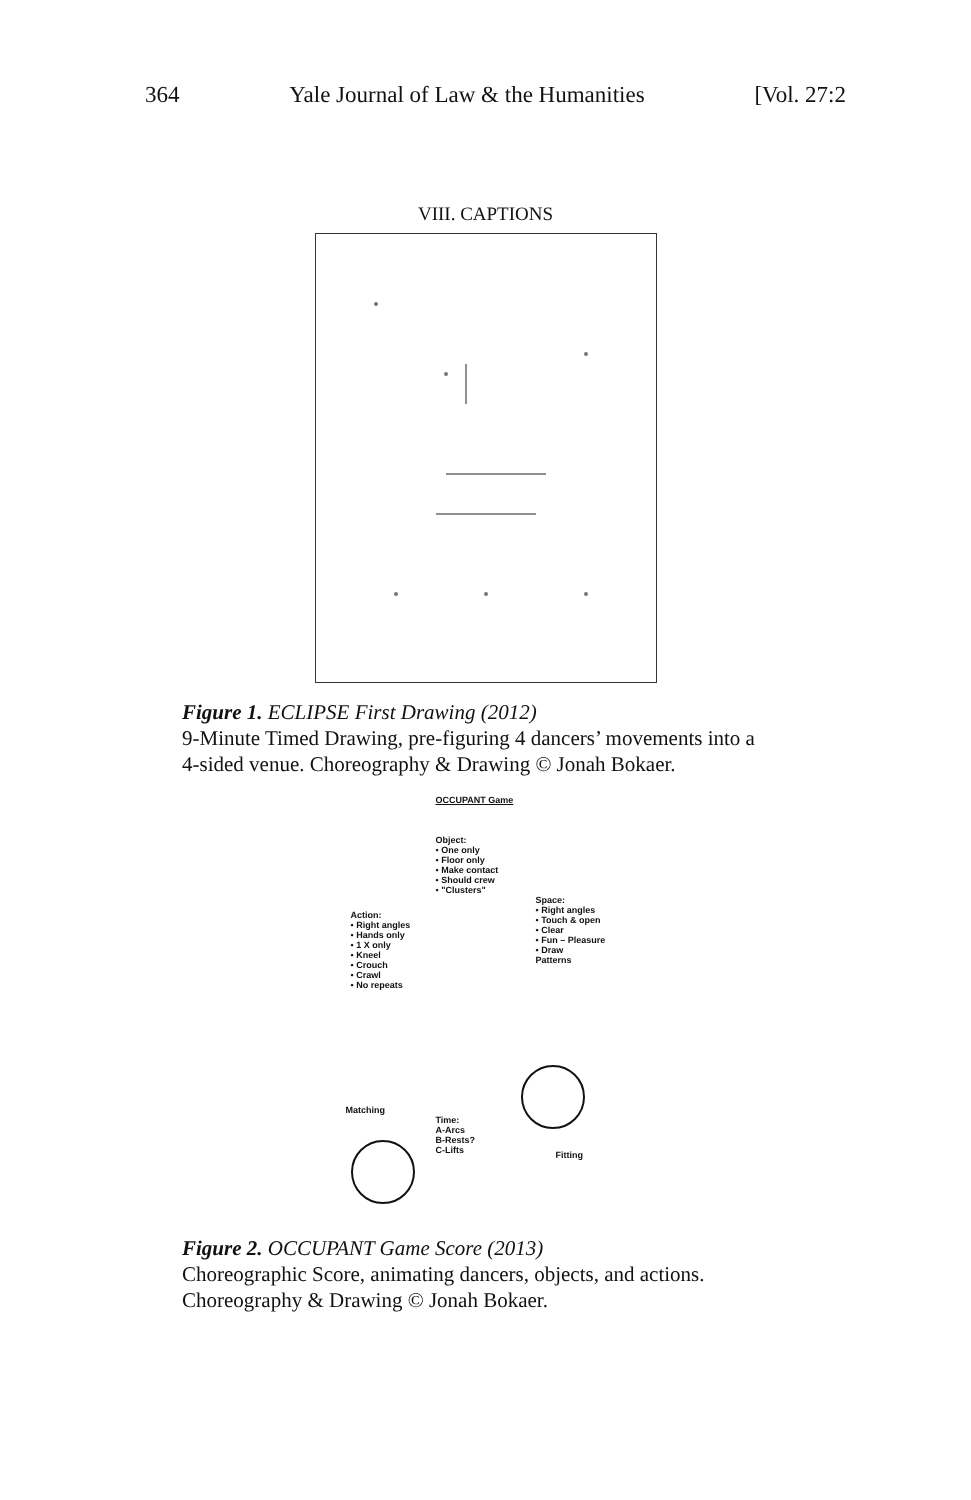364 Yale Journal of Law & the Humanities [Vol. 27:2
VIII. CAPTIONS
Figure 1. ECLIPSE First Drawing (2012)
9-Minute Timed Drawing, pre-figuring 4 dancers’ movements into a
4-sided venue. Choreography & Drawing © Jonah Bokaer.
OCCUPANT Game
Object:
• One only
• Floor only
• Make contact
• Should crew
• "Clusters"
Action:
• Right angles
• Hands only
• 1 X only
• Kneel
• Crouch
• Crawl
• No repeats
Space:
• Right angles
• Touch & open
• Clear
• Fun – Pleasure
• Draw
Patterns
Matching
Time:
A-Arcs
B-Rests?
C-Lifts
Fitting
Figure 2. OCCUPANT Game Score (2013)
Choreographic Score, animating dancers, objects, and actions.
Choreography & Drawing © Jonah Bokaer.